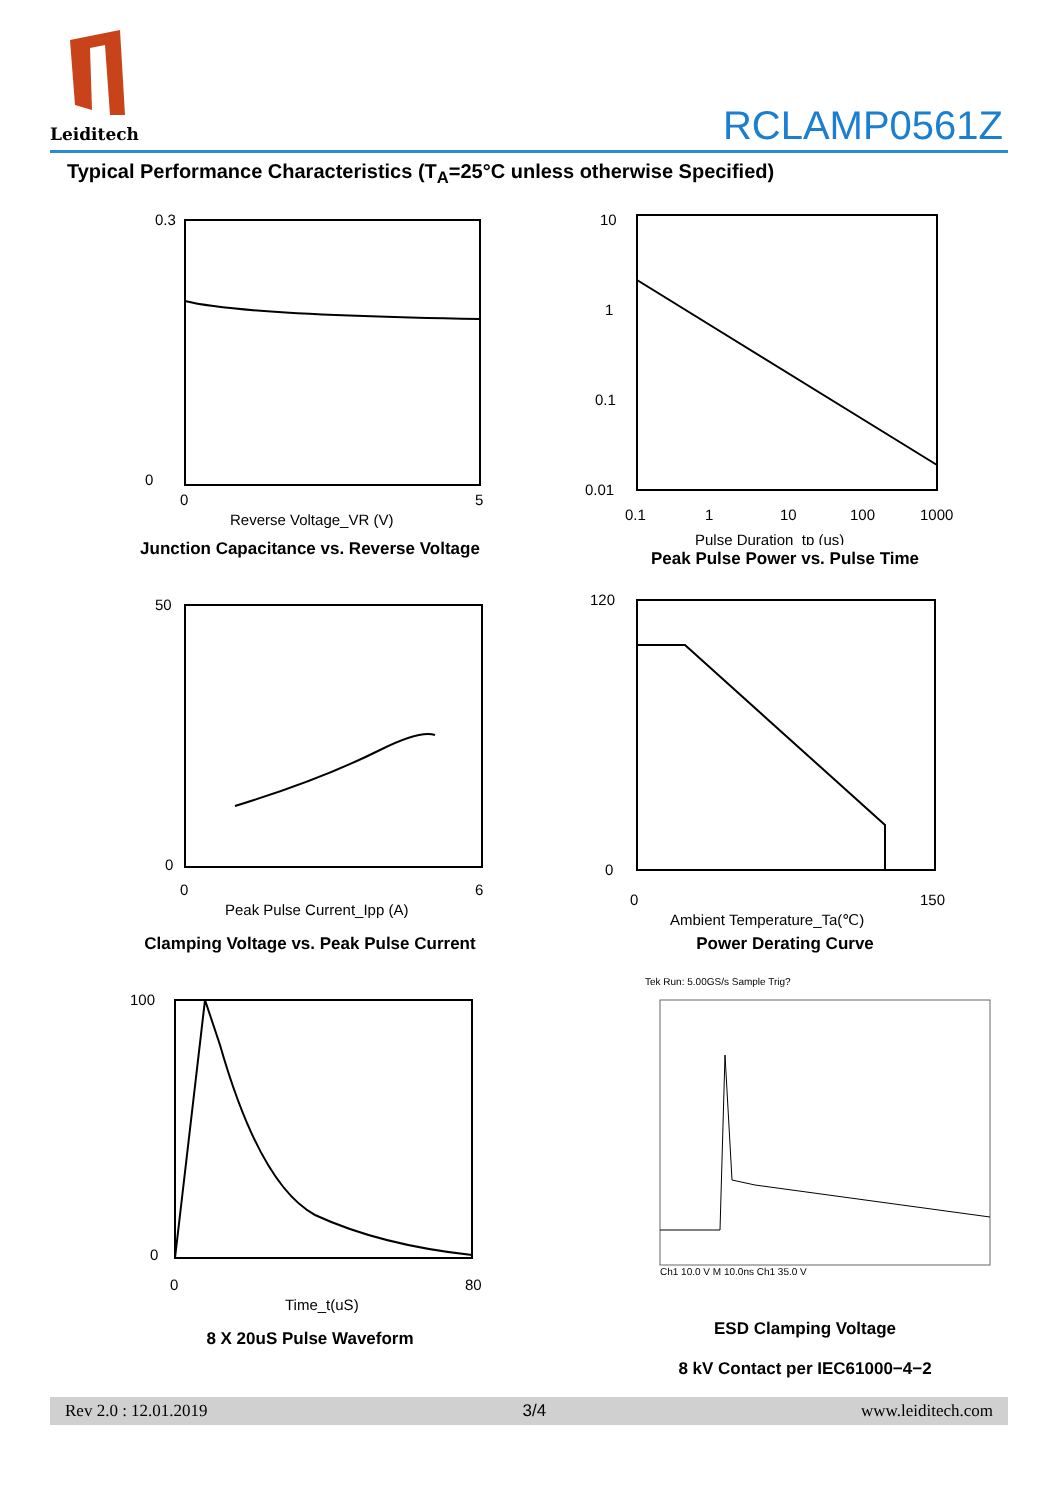Leiditech
RCLAMP0561Z
Typical Performance Characteristics (T<sub>A</sub>=25°C unless otherwise Specified)
0.3
0
0
5
Reverse Voltage_VR (V)
Junction Capacitance vs. Reverse Voltage
10
1
0.1
0.01
0.1
1
10
100
1000
Pulse Duration_tp (us)
Peak Pulse Power vs. Pulse Time
50
0
0
6
Peak Pulse Current_Ipp (A)
Clamping Voltage vs. Peak Pulse Current
120
0
0
150
Ambient Temperature_Ta(℃)
Power Derating Curve
100
0
0
80
Time_t(uS)
8 X 20uS Pulse Waveform
Tek Run: 5.00GS/s Sample Trig?
Ch1 10.0 V M 10.0ns Ch1 35.0 V
ESD Clamping Voltage
8 kV Contact per IEC61000−4−2
Rev 2.0 : 12.01.2019 3/4 www.leiditech.com